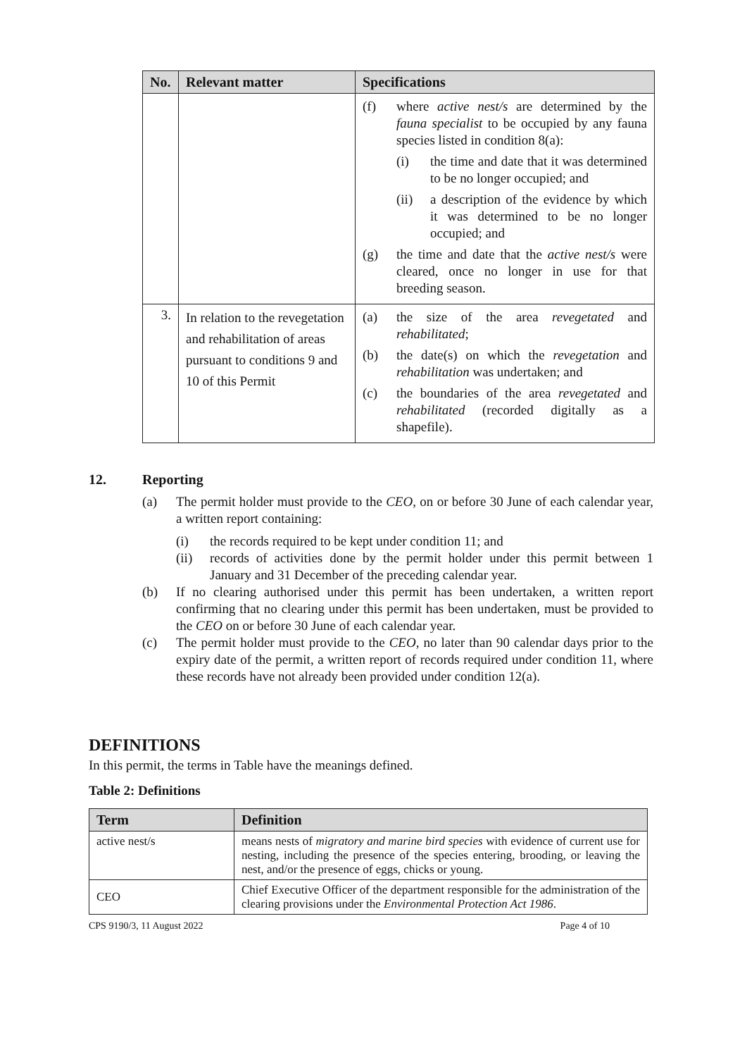| No. | Relevant matter | Specifications |
| --- | --- | --- |
| | | (f) where active nest/s are determined by the fauna specialist to be occupied by any fauna species listed in condition 8(a): (i) the time and date that it was determined to be no longer occupied; and (ii) a description of the evidence by which it was determined to be no longer occupied; and (g) the time and date that the active nest/s were cleared, once no longer in use for that breeding season. |
| 3. | In relation to the revegetation and rehabilitation of areas pursuant to conditions 9 and 10 of this Permit | (a) the size of the area revegetated and rehabilitated ; (b) the date(s) on which the revegetation and rehabilitation was undertaken; and (c) the boundaries of the area revegetated and rehabilitated (recorded digitally as a shapefile). |
12. Reporting
(a) The permit holder must provide to the CEO, on or before 30 June of each calendar year, a written report containing:
(i) the records required to be kept under condition 11; and
(ii) records of activities done by the permit holder under this permit between 1 January and 31 December of the preceding calendar year.
(b) If no clearing authorised under this permit has been undertaken, a written report confirming that no clearing under this permit has been undertaken, must be provided to the CEO on or before 30 June of each calendar year.
(c) The permit holder must provide to the CEO, no later than 90 calendar days prior to the expiry date of the permit, a written report of records required under condition 11, where these records have not already been provided under condition 12(a).
DEFINITIONS
In this permit, the terms in Table have the meanings defined.
Table 2: Definitions
| Term | Definition |
| --- | --- |
| active nest/s | means nests of migratory and marine bird species with evidence of current use for nesting, including the presence of the species entering, brooding, or leaving the nest, and/or the presence of eggs, chicks or young. |
| CEO | Chief Executive Officer of the department responsible for the administration of the clearing provisions under the Environmental Protection Act 1986 . |
CPS 9190/3, 11 August 2022 Page 4 of 10